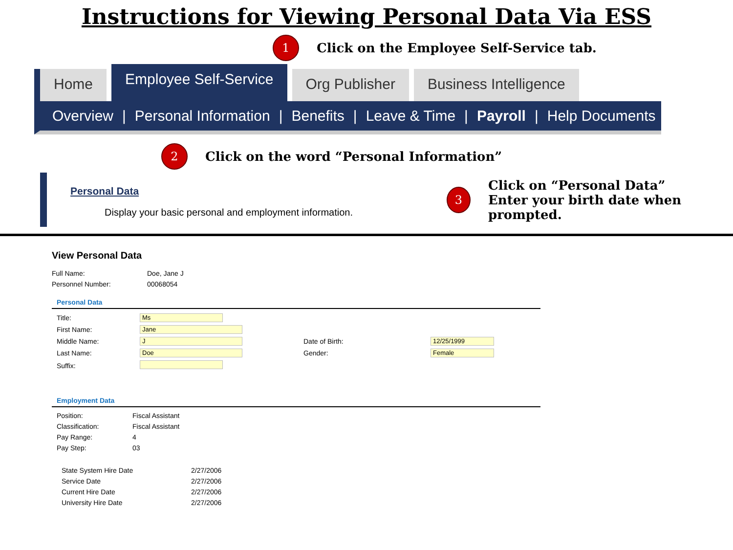Instructions for Viewing Personal Data Via ESS
1 Click on the Employee Self-Service tab.
Home Employee Self-Service Org Publisher Business Intelligence
Overview | Personal Information | Benefits | Leave & Time | Payroll | Help Documents
2 Click on the word “Personal Information”
Personal Data
Display your basic personal and employment information.
3 Click on “Personal Data”
Enter your birth date when prompted.
View Personal Data
| Full Name: | Doe, Jane J |
| Personnel Number: | 00068054 |
Personal Data
| Title: | Ms | | |
| First Name: | Jane | | |
| Middle Name: | J | Date of Birth: | 12/25/1999 |
| Last Name: | Doe | Gender: | Female |
| Suffix: | | | |
Employment Data
| Position: | Fiscal Assistant |
| Classification: | Fiscal Assistant |
| Pay Range: | 4 |
| Pay Step: | 03 |
| State System Hire Date | 2/27/2006 |
| Service Date | 2/27/2006 |
| Current Hire Date | 2/27/2006 |
| University Hire Date | 2/27/2006 |